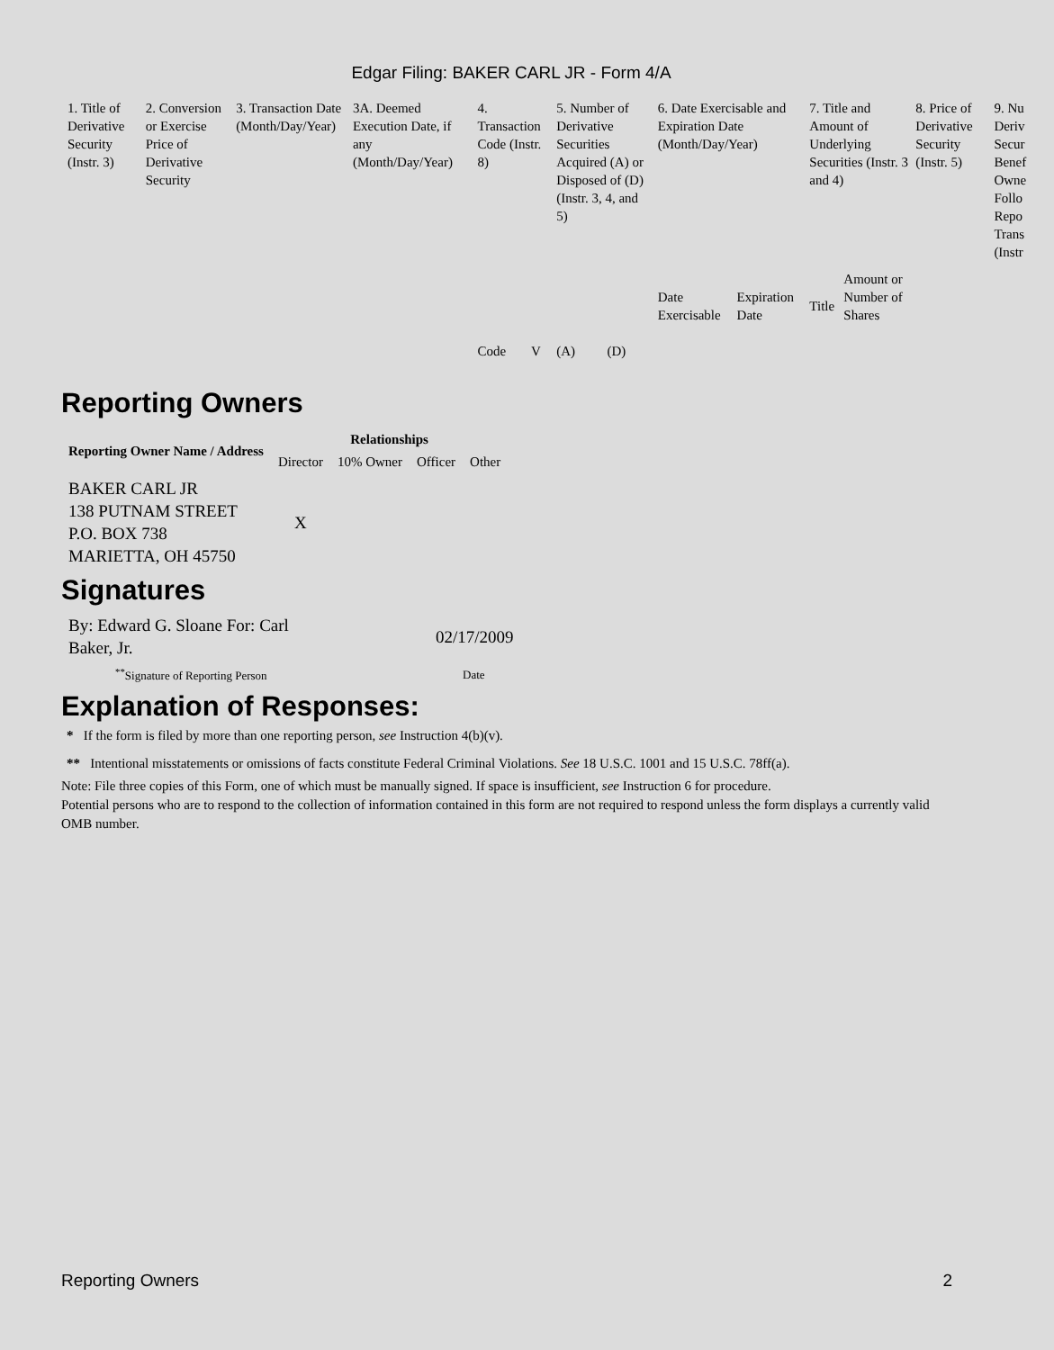Edgar Filing: BAKER CARL JR - Form 4/A
| 1. Title of Derivative Security (Instr. 3) | 2. Conversion or Exercise Price of Derivative Security | 3. Transaction Date (Month/Day/Year) | 3A. Deemed Execution Date, if any (Month/Day/Year) | 4. Transaction Code (Instr. 8) | | 5. Number of Derivative Securities Acquired (A) or Disposed of (D) (Instr. 3, 4, and 5) | | 6. Date Exercisable and Expiration Date (Month/Day/Year) | | 7. Title and Amount of Underlying Securities (Instr. 3 and 4) | | 8. Price of Derivative Security (Instr. 5) | 9. Nu Deriv Secur Benef Owne Follo Repo Trans (Instr |
| --- | --- | --- | --- | --- | --- | --- | --- | --- | --- | --- | --- | --- | --- |
| | | | | Code | V | (A) | (D) | Date Exercisable | Expiration Date | Title | Amount or Number of Shares | | |
Reporting Owners
| Reporting Owner Name / Address | Relationships | | | |
| --- | --- | --- | --- | --- |
| | Director | 10% Owner | Officer | Other |
| BAKER CARL JR 138 PUTNAM STREET P.O. BOX 738 MARIETTA, OH 45750 | X | | | |
Signatures
| By: Edward G. Sloane For: Carl Baker, Jr. | 02/17/2009 |
| <sup>**</sup> Signature of Reporting Person | Date |
Explanation of Responses:
* If the form is filed by more than one reporting person, see Instruction 4(b)(v).
** Intentional misstatements or omissions of facts constitute Federal Criminal Violations. See 18 U.S.C. 1001 and 15 U.S.C. 78ff(a).
Note: File three copies of this Form, one of which must be manually signed. If space is insufficient, see Instruction 6 for procedure.
Potential persons who are to respond to the collection of information contained in this form are not required to respond unless the form displays a currently valid OMB number.
Reporting Owners 2